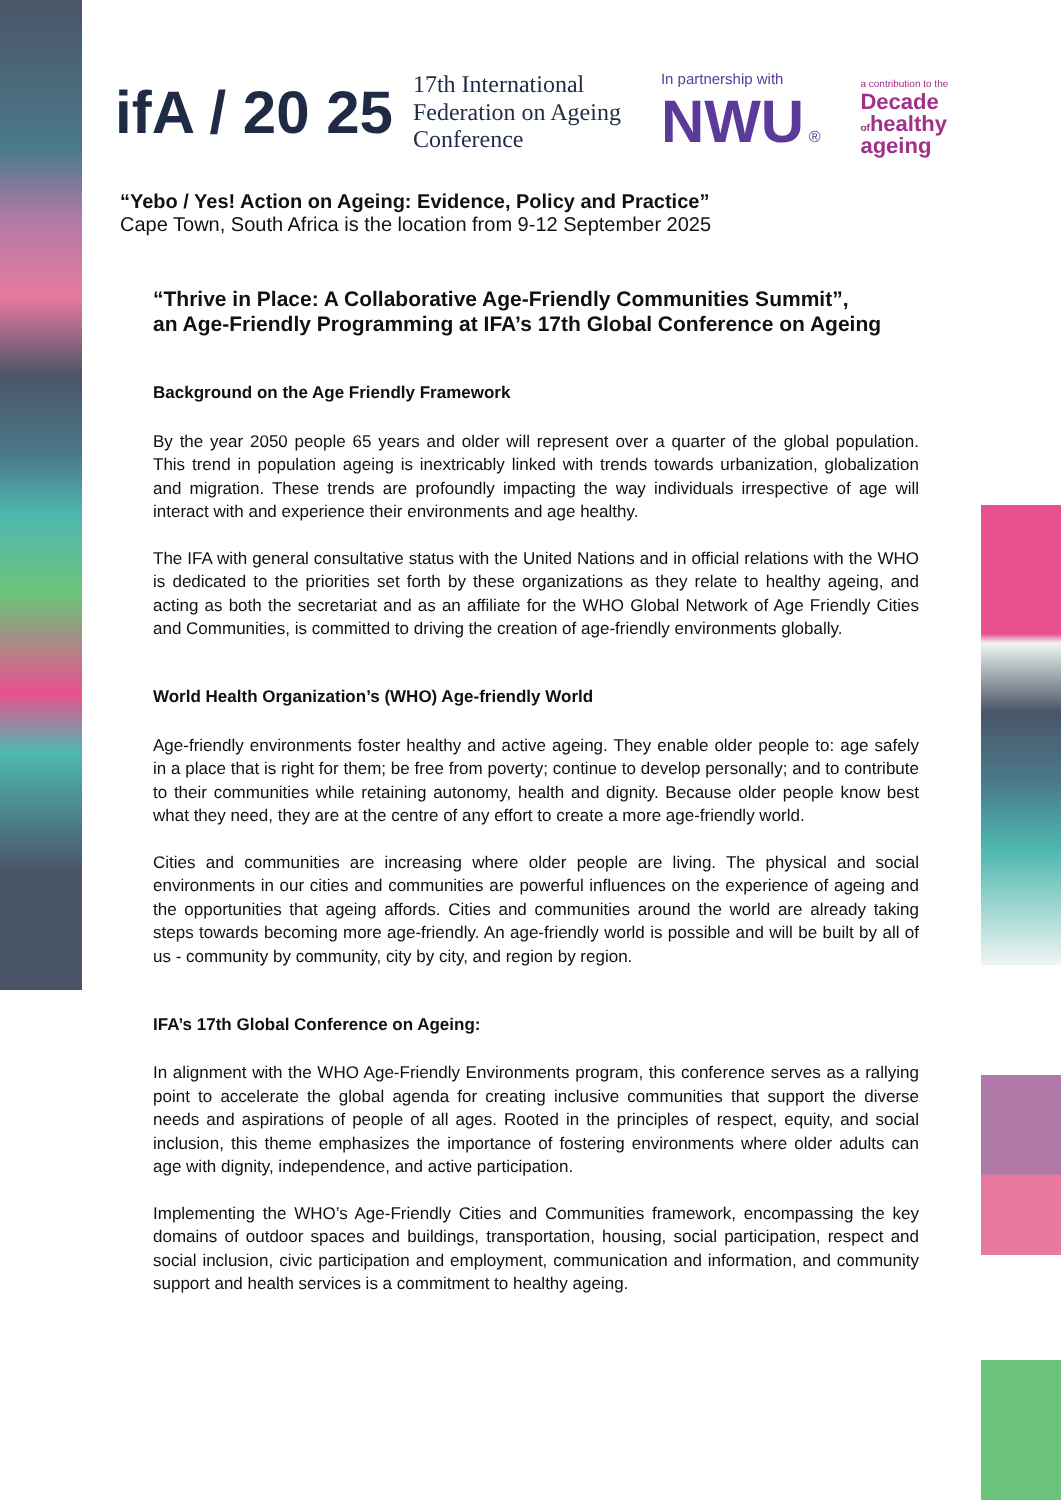ifA / 20 25
17th International
Federation on Ageing
Conference
In partnership with
NWU ®
a contribution to the
Decade
ofhealthy
ageing
“Yebo / Yes! Action on Ageing: Evidence, Policy and Practice”
Cape Town, South Africa is the location from 9-12 September 2025
“Thrive in Place: A Collaborative Age-Friendly Communities Summit”,
an Age-Friendly Programming at IFA’s 17th Global Conference on Ageing
Background on the Age Friendly Framework
By the year 2050 people 65 years and older will represent over a quarter of the global population. This trend in population ageing is inextricably linked with trends towards urbanization, globalization and migration. These trends are profoundly impacting the way individuals irrespective of age will interact with and experience their environments and age healthy.
The IFA with general consultative status with the United Nations and in official relations with the WHO is dedicated to the priorities set forth by these organizations as they relate to healthy ageing, and acting as both the secretariat and as an affiliate for the WHO Global Network of Age Friendly Cities and Communities, is committed to driving the creation of age-friendly environments globally.
World Health Organization’s (WHO) Age-friendly World
Age-friendly environments foster healthy and active ageing. They enable older people to: age safely in a place that is right for them; be free from poverty; continue to develop personally; and to contribute to their communities while retaining autonomy, health and dignity. Because older people know best what they need, they are at the centre of any effort to create a more age-friendly world.
Cities and communities are increasing where older people are living. The physical and social environments in our cities and communities are powerful influences on the experience of ageing and the opportunities that ageing affords. Cities and communities around the world are already taking steps towards becoming more age-friendly. An age-friendly world is possible and will be built by all of us - community by community, city by city, and region by region.
IFA’s 17th Global Conference on Ageing:
In alignment with the WHO Age-Friendly Environments program, this conference serves as a rallying point to accelerate the global agenda for creating inclusive communities that support the diverse needs and aspirations of people of all ages. Rooted in the principles of respect, equity, and social inclusion, this theme emphasizes the importance of fostering environments where older adults can age with dignity, independence, and active participation.
Implementing the WHO’s Age-Friendly Cities and Communities framework, encompassing the key domains of outdoor spaces and buildings, transportation, housing, social participation, respect and social inclusion, civic participation and employment, communication and information, and community support and health services is a commitment to healthy ageing.